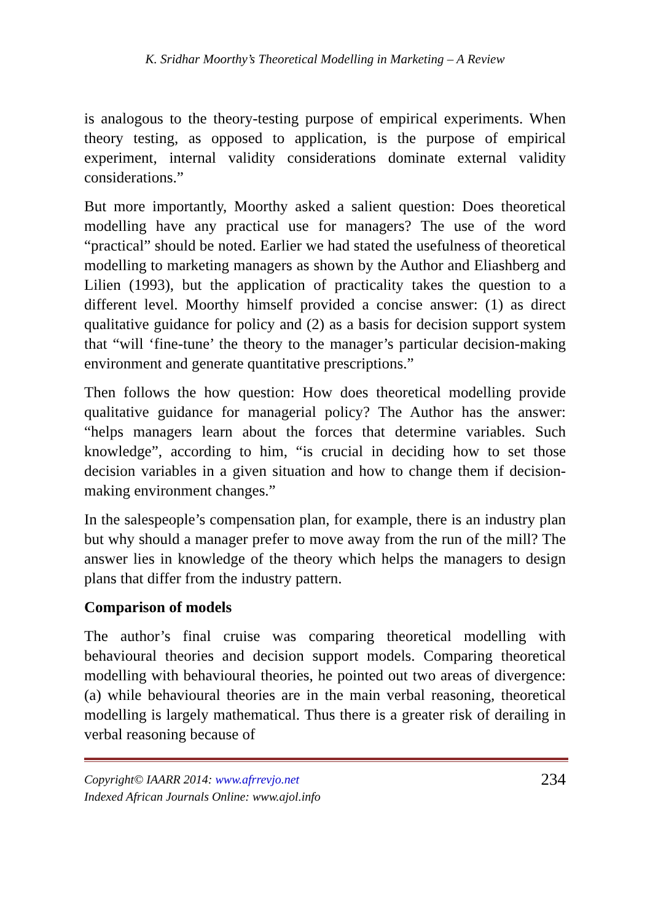K. Sridhar Moorthy’s Theoretical Modelling in Marketing – A Review
is analogous to the theory-testing purpose of empirical experiments. When theory testing, as opposed to application, is the purpose of empirical experiment, internal validity considerations dominate external validity considerations.”
But more importantly, Moorthy asked a salient question: Does theoretical modelling have any practical use for managers? The use of the word “practical” should be noted. Earlier we had stated the usefulness of theoretical modelling to marketing managers as shown by the Author and Eliashberg and Lilien (1993), but the application of practicality takes the question to a different level. Moorthy himself provided a concise answer: (1) as direct qualitative guidance for policy and (2) as a basis for decision support system that “will ‘fine-tune’ the theory to the manager’s particular decision-making environment and generate quantitative prescriptions.”
Then follows the how question: How does theoretical modelling provide qualitative guidance for managerial policy? The Author has the answer: “helps managers learn about the forces that determine variables. Such knowledge”, according to him, “is crucial in deciding how to set those decision variables in a given situation and how to change them if decision-making environment changes.”
In the salespeople’s compensation plan, for example, there is an industry plan but why should a manager prefer to move away from the run of the mill? The answer lies in knowledge of the theory which helps the managers to design plans that differ from the industry pattern.
Comparison of models
The author’s final cruise was comparing theoretical modelling with behavioural theories and decision support models. Comparing theoretical modelling with behavioural theories, he pointed out two areas of divergence: (a) while behavioural theories are in the main verbal reasoning, theoretical modelling is largely mathematical. Thus there is a greater risk of derailing in verbal reasoning because of
Copyright© IAARR 2014: www.afrrevjo.net
Indexed African Journals Online: www.ajol.info
234